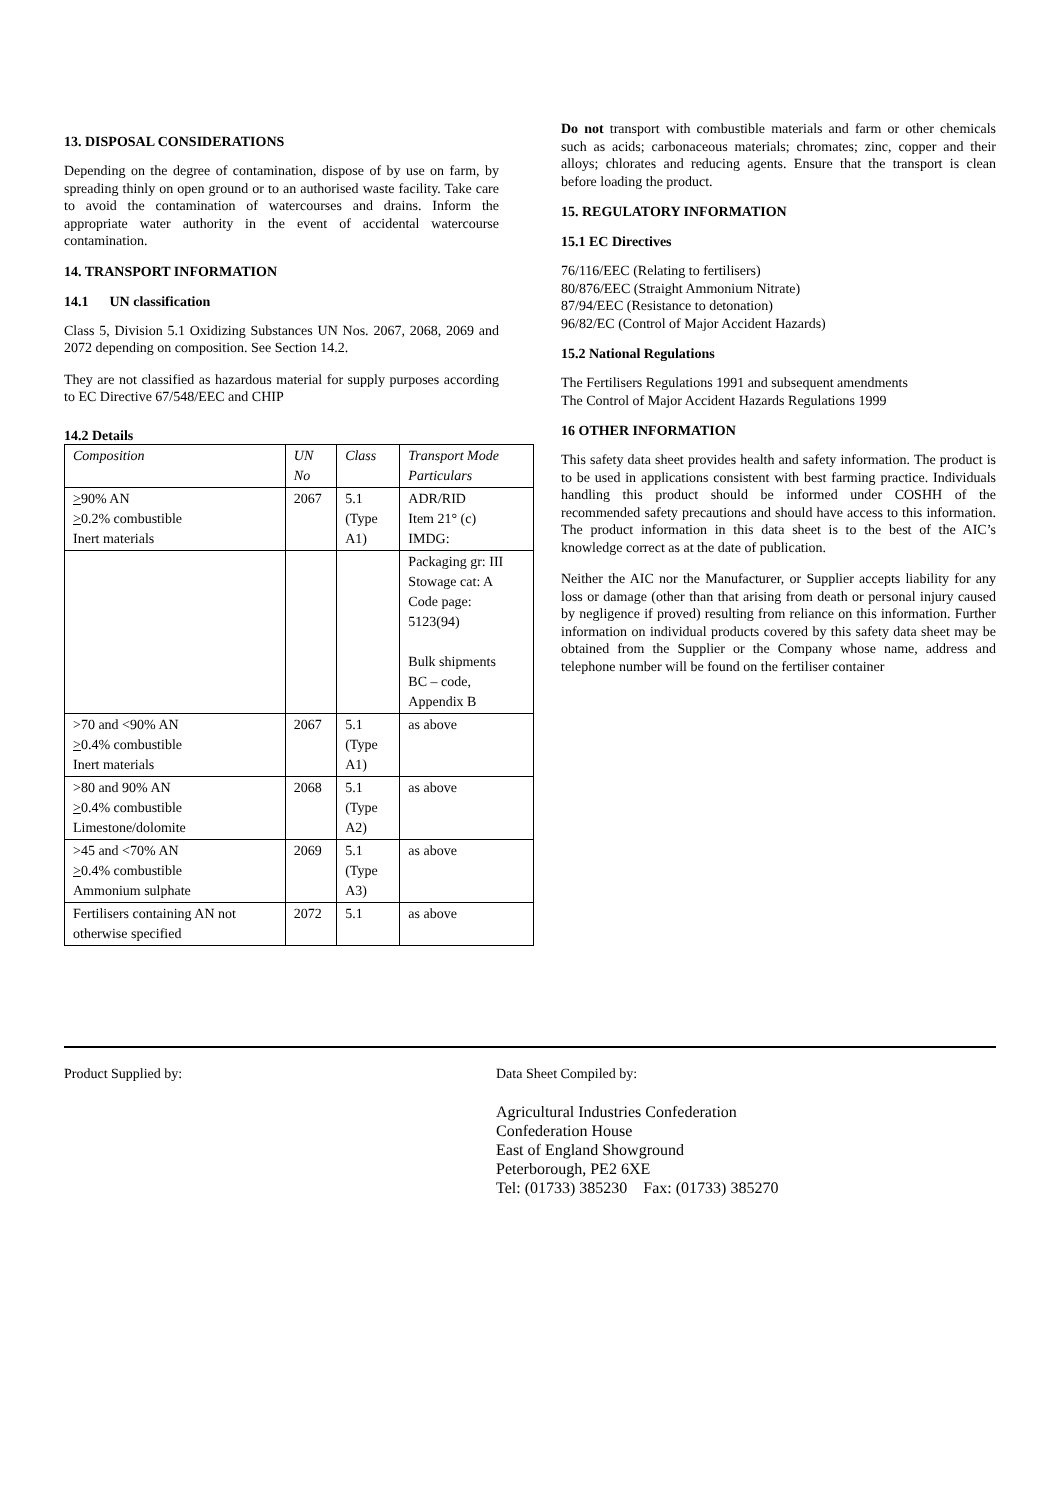13. DISPOSAL CONSIDERATIONS
Depending on the degree of contamination, dispose of by use on farm, by spreading thinly on open ground or to an authorised waste facility. Take care to avoid the contamination of watercourses and drains. Inform the appropriate water authority in the event of accidental watercourse contamination.
14. TRANSPORT INFORMATION
14.1 UN classification
Class 5, Division 5.1 Oxidizing Substances UN Nos. 2067, 2068, 2069 and 2072 depending on composition. See Section 14.2.
They are not classified as hazardous material for supply purposes according to EC Directive 67/548/EEC and CHIP
14.2 Details
| Composition | UN No | Class | Transport Mode Particulars |
| --- | --- | --- | --- |
| > 90% AN > 0.2% combustible Inert materials | 2067 | 5.1 (Type A1) | ADR/RID Item 21° (c) IMDG: |
| | | | Packaging gr: III Stowage cat: A Code page: 5123(94) Bulk shipments BC – code, Appendix B |
| >70 and <90% AN > 0.4% combustible Inert materials | 2067 | 5.1 (Type A1) | as above |
| >80 and 90% AN > 0.4% combustible Limestone/dolomite | 2068 | 5.1 (Type A2) | as above |
| >45 and <70% AN > 0.4% combustible Ammonium sulphate | 2069 | 5.1 (Type A3) | as above |
| Fertilisers containing AN not otherwise specified | 2072 | 5.1 | as above |
Do not transport with combustible materials and farm or other chemicals such as acids; carbonaceous materials; chromates; zinc, copper and their alloys; chlorates and reducing agents. Ensure that the transport is clean before loading the product.
15. REGULATORY INFORMATION
15.1 EC Directives
76/116/EEC (Relating to fertilisers)
80/876/EEC (Straight Ammonium Nitrate)
87/94/EEC (Resistance to detonation)
96/82/EC (Control of Major Accident Hazards)
15.2 National Regulations
The Fertilisers Regulations 1991 and subsequent amendments
The Control of Major Accident Hazards Regulations 1999
16 OTHER INFORMATION
This safety data sheet provides health and safety information. The product is to be used in applications consistent with best farming practice. Individuals handling this product should be informed under COSHH of the recommended safety precautions and should have access to this information. The product information in this data sheet is to the best of the AIC’s knowledge correct as at the date of publication.
Neither the AIC nor the Manufacturer, or Supplier accepts liability for any loss or damage (other than that arising from death or personal injury caused by negligence if proved) resulting from reliance on this information. Further information on individual products covered by this safety data sheet may be obtained from the Supplier or the Company whose name, address and telephone number will be found on the fertiliser container
Product Supplied by: Data Sheet Compiled by:
Agricultural Industries Confederation
Confederation House
East of England Showground
Peterborough, PE2 6XE
Tel: (01733) 385230 Fax: (01733) 385270